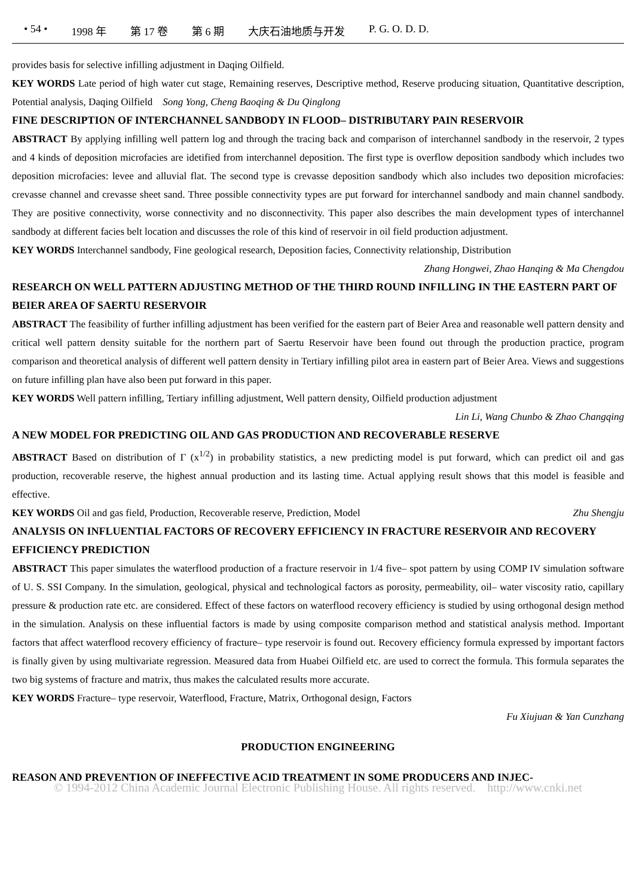• 54 • 1998 年 第 17 卷 第 6 期 大庆石油地质与开发 P. G. O. D. D.
provides basis for selective infilling adjustment in Daqing Oilfield.
KEY WORDS Late period of high water cut stage, Remaining reserves, Descriptive method, Reserve producing situation, Quantitative description, Potential analysis, Daqing Oilfield Song Yong, Cheng Baoqing & Du Qinglong
FINE DESCRIPTION OF INTERCHANNEL SANDBODY IN FLOOD– DISTRIBUTARY PAIN RESERVOIR
ABSTRACT By applying infilling well pattern log and through the tracing back and comparison of interchannel sandbody in the reservoir, 2 types and 4 kinds of deposition microfacies are idetified from interchannel deposition. The first type is overflow deposition sandbody which includes two deposition microfacies: levee and alluvial flat. The second type is crevasse deposition sandbody which also includes two deposition microfacies: crevasse channel and crevasse sheet sand. Three possible connectivity types are put forward for interchannel sandbody and main channel sandbody. They are positive connectivity, worse connectivity and no disconnectivity. This paper also describes the main development types of interchannel sandbody at different facies belt location and discusses the role of this kind of reservoir in oil field production adjustment.
KEY WORDS Interchannel sandbody, Fine geological research, Deposition facies, Connectivity relationship, Distribution
Zhang Hongwei, Zhao Hanqing & Ma Chengdou
RESEARCH ON WELL PATTERN ADJUSTING METHOD OF THE THIRD ROUND INFILLING IN THE EASTERN PART OF BEIER AREA OF SAERTU RESERVOIR
ABSTRACT The feasibility of further infilling adjustment has been verified for the eastern part of Beier Area and reasonable well pattern density and critical well pattern density suitable for the northern part of Saertu Reservoir have been found out through the production practice, program comparison and theoretical analysis of different well pattern density in Tertiary infilling pilot area in eastern part of Beier Area. Views and suggestions on future infilling plan have also been put forward in this paper.
KEY WORDS Well pattern infilling, Tertiary infilling adjustment, Well pattern density, Oilfield production adjustment
Lin Li, Wang Chunbo & Zhao Changqing
A NEW MODEL FOR PREDICTING OIL AND GAS PRODUCTION AND RECOVERABLE RESERVE
ABSTRACT Based on distribution of Γ (x<sup>1/2</sup>) in probability statistics, a new predicting model is put forward, which can predict oil and gas production, recoverable reserve, the highest annual production and its lasting time. Actual applying result shows that this model is feasible and effective.
KEY WORDS Oil and gas field, Production, Recoverable reserve, Prediction, Model Zhu Shengju
ANALYSIS ON INFLUENTIAL FACTORS OF RECOVERY EFFICIENCY IN FRACTURE RESERVOIR AND RECOVERY EFFICIENCY PREDICTION
ABSTRACT This paper simulates the waterflood production of a fracture reservoir in 1/4 five– spot pattern by using COMP IV simulation software of U. S. SSI Company. In the simulation, geological, physical and technological factors as porosity, permeability, oil– water viscosity ratio, capillary pressure & production rate etc. are considered. Effect of these factors on waterflood recovery efficiency is studied by using orthogonal design method in the simulation. Analysis on these influential factors is made by using composite comparison method and statistical analysis method. Important factors that affect waterflood recovery efficiency of fracture– type reservoir is found out. Recovery efficiency formula expressed by important factors is finally given by using multivariate regression. Measured data from Huabei Oilfield etc. are used to correct the formula. This formula separates the two big systems of fracture and matrix, thus makes the calculated results more accurate.
KEY WORDS Fracture– type reservoir, Waterflood, Fracture, Matrix, Orthogonal design, Factors
Fu Xiujuan & Yan Cunzhang
PRODUCTION ENGINEERING
REASON AND PREVENTION OF INEFFECTIVE ACID TREATMENT IN SOME PRODUCERS AND INJEC-
© 1994-2012 China Academic Journal Electronic Publishing House. All rights reserved. http://www.cnki.net